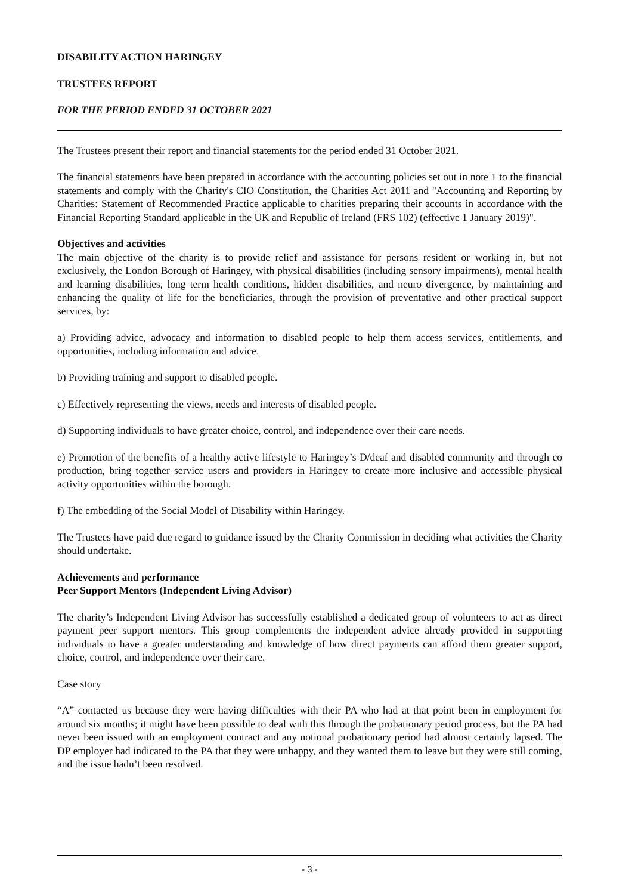DISABILITY ACTION HARINGEY
TRUSTEES REPORT
FOR THE PERIOD ENDED 31 OCTOBER 2021
The Trustees present their report and financial statements for the period ended 31 October 2021.
The financial statements have been prepared in accordance with the accounting policies set out in note 1 to the financial statements and comply with the Charity's CIO Constitution, the Charities Act 2011 and "Accounting and Reporting by Charities: Statement of Recommended Practice applicable to charities preparing their accounts in accordance with the Financial Reporting Standard applicable in the UK and Republic of Ireland (FRS 102) (effective 1 January 2019)".
Objectives and activities
The main objective of the charity is to provide relief and assistance for persons resident or working in, but not exclusively, the London Borough of Haringey, with physical disabilities (including sensory impairments), mental health and learning disabilities, long term health conditions, hidden disabilities, and neuro divergence, by maintaining and enhancing the quality of life for the beneficiaries, through the provision of preventative and other practical support services, by:
a) Providing advice, advocacy and information to disabled people to help them access services, entitlements, and opportunities, including information and advice.
b) Providing training and support to disabled people.
c) Effectively representing the views, needs and interests of disabled people.
d) Supporting individuals to have greater choice, control, and independence over their care needs.
e) Promotion of the benefits of a healthy active lifestyle to Haringey’s D/deaf and disabled community and through co production, bring together service users and providers in Haringey to create more inclusive and accessible physical activity opportunities within the borough.
f) The embedding of the Social Model of Disability within Haringey.
The Trustees have paid due regard to guidance issued by the Charity Commission in deciding what activities the Charity should undertake.
Achievements and performance
Peer Support Mentors (Independent Living Advisor)
The charity’s Independent Living Advisor has successfully established a dedicated group of volunteers to act as direct payment peer support mentors. This group complements the independent advice already provided in supporting individuals to have a greater understanding and knowledge of how direct payments can afford them greater support, choice, control, and independence over their care.
Case story
“A” contacted us because they were having difficulties with their PA who had at that point been in employment for around six months; it might have been possible to deal with this through the probationary period process, but the PA had never been issued with an employment contract and any notional probationary period had almost certainly lapsed. The DP employer had indicated to the PA that they were unhappy, and they wanted them to leave but they were still coming, and the issue hadn’t been resolved.
- 3 -